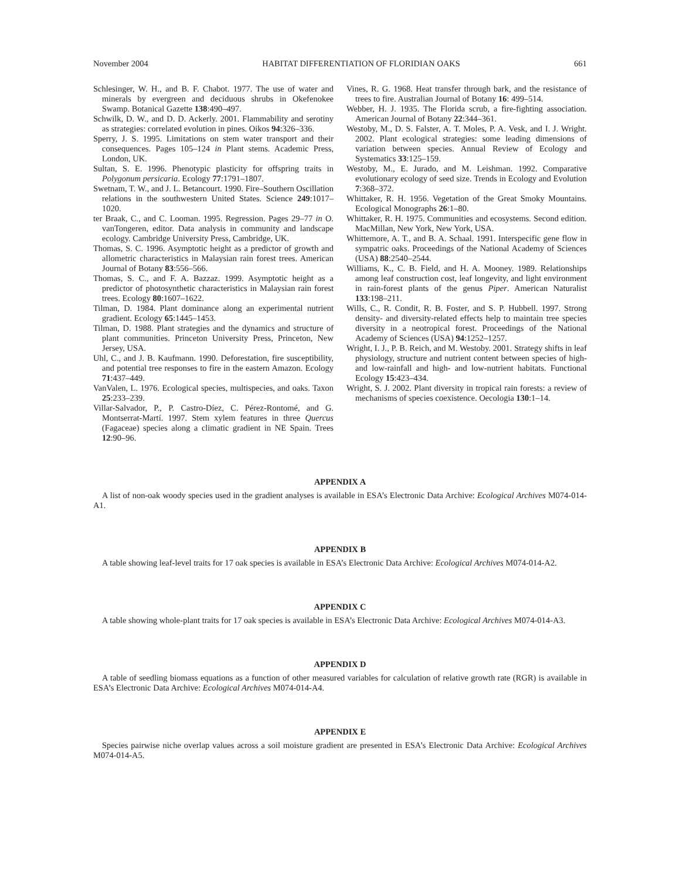November 2004 HABITAT DIFFERENTIATION OF FLORIDIAN OAKS 661
Schlesinger, W. H., and B. F. Chabot. 1977. The use of water and minerals by evergreen and deciduous shrubs in Okefenokee Swamp. Botanical Gazette 138:490–497.
Schwilk, D. W., and D. D. Ackerly. 2001. Flammability and serotiny as strategies: correlated evolution in pines. Oikos 94:326–336.
Sperry, J. S. 1995. Limitations on stem water transport and their consequences. Pages 105–124 in Plant stems. Academic Press, London, UK.
Sultan, S. E. 1996. Phenotypic plasticity for offspring traits in Polygonum persicaria. Ecology 77:1791–1807.
Swetnam, T. W., and J. L. Betancourt. 1990. Fire–Southern Oscillation relations in the southwestern United States. Science 249:1017–1020.
ter Braak, C., and C. Looman. 1995. Regression. Pages 29–77 in O. vanTongeren, editor. Data analysis in community and landscape ecology. Cambridge University Press, Cambridge, UK.
Thomas, S. C. 1996. Asymptotic height as a predictor of growth and allometric characteristics in Malaysian rain forest trees. American Journal of Botany 83:556–566.
Thomas, S. C., and F. A. Bazzaz. 1999. Asymptotic height as a predictor of photosynthetic characteristics in Malaysian rain forest trees. Ecology 80:1607–1622.
Tilman, D. 1984. Plant dominance along an experimental nutrient gradient. Ecology 65:1445–1453.
Tilman, D. 1988. Plant strategies and the dynamics and structure of plant communities. Princeton University Press, Princeton, New Jersey, USA.
Uhl, C., and J. B. Kaufmann. 1990. Deforestation, fire susceptibility, and potential tree responses to fire in the eastern Amazon. Ecology 71:437–449.
VanValen, L. 1976. Ecological species, multispecies, and oaks. Taxon 25:233–239.
Villar-Salvador, P., P. Castro-Díez, C. Pérez-Rontomé, and G. Montserrat-Martí. 1997. Stem xylem features in three Quercus (Fagaceae) species along a climatic gradient in NE Spain. Trees 12:90–96.
Vines, R. G. 1968. Heat transfer through bark, and the resistance of trees to fire. Australian Journal of Botany 16: 499–514.
Webber, H. J. 1935. The Florida scrub, a fire-fighting association. American Journal of Botany 22:344–361.
Westoby, M., D. S. Falster, A. T. Moles, P. A. Vesk, and I. J. Wright. 2002. Plant ecological strategies: some leading dimensions of variation between species. Annual Review of Ecology and Systematics 33:125–159.
Westoby, M., E. Jurado, and M. Leishman. 1992. Comparative evolutionary ecology of seed size. Trends in Ecology and Evolution 7:368–372.
Whittaker, R. H. 1956. Vegetation of the Great Smoky Mountains. Ecological Monographs 26:1–80.
Whittaker, R. H. 1975. Communities and ecosystems. Second edition. MacMillan, New York, New York, USA.
Whittemore, A. T., and B. A. Schaal. 1991. Interspecific gene flow in sympatric oaks. Proceedings of the National Academy of Sciences (USA) 88:2540–2544.
Williams, K., C. B. Field, and H. A. Mooney. 1989. Relationships among leaf construction cost, leaf longevity, and light environment in rain-forest plants of the genus Piper. American Naturalist 133:198–211.
Wills, C., R. Condit, R. B. Foster, and S. P. Hubbell. 1997. Strong density- and diversity-related effects help to maintain tree species diversity in a neotropical forest. Proceedings of the National Academy of Sciences (USA) 94:1252–1257.
Wright, I. J., P. B. Reich, and M. Westoby. 2001. Strategy shifts in leaf physiology, structure and nutrient content between species of high- and low-rainfall and high- and low-nutrient habitats. Functional Ecology 15:423–434.
Wright, S. J. 2002. Plant diversity in tropical rain forests: a review of mechanisms of species coexistence. Oecologia 130:1–14.
APPENDIX A
A list of non-oak woody species used in the gradient analyses is available in ESA’s Electronic Data Archive: Ecological Archives M074-014-A1.
APPENDIX B
A table showing leaf-level traits for 17 oak species is available in ESA’s Electronic Data Archive: Ecological Archives M074-014-A2.
APPENDIX C
A table showing whole-plant traits for 17 oak species is available in ESA’s Electronic Data Archive: Ecological Archives M074-014-A3.
APPENDIX D
A table of seedling biomass equations as a function of other measured variables for calculation of relative growth rate (RGR) is available in ESA’s Electronic Data Archive: Ecological Archives M074-014-A4.
APPENDIX E
Species pairwise niche overlap values across a soil moisture gradient are presented in ESA’s Electronic Data Archive: Ecological Archives M074-014-A5.